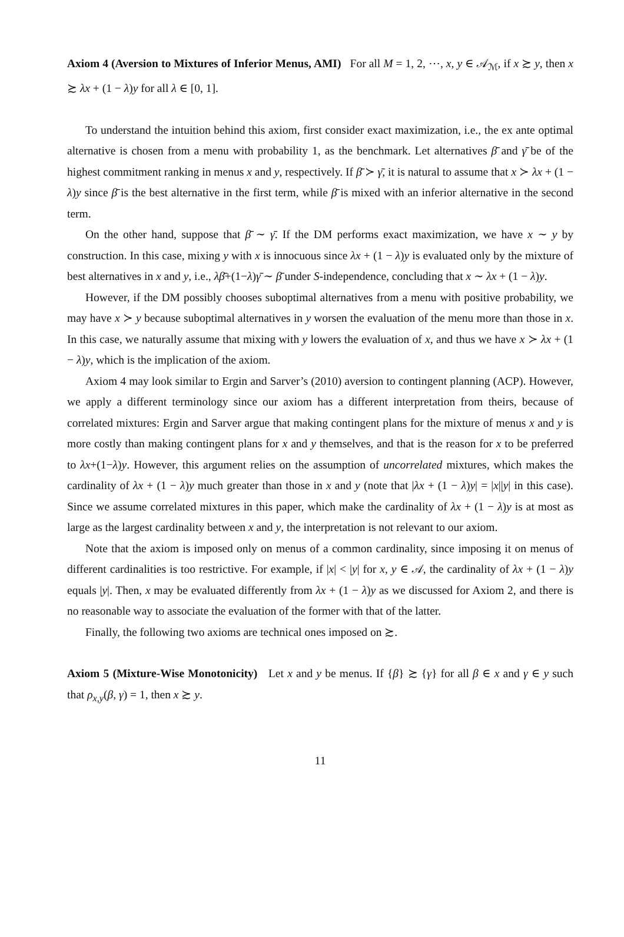Axiom 4 (Aversion to Mixtures of Inferior Menus, AMI) For all M = 1, 2, ⋯, x, y ∈ 𝒜<sub>ℳ</sub>, if x ≿ y, then x ≿ λx + (1 − λ)y for all λ ∈ [0, 1].
To understand the intuition behind this axiom, first consider exact maximization, i.e., the ex ante optimal alternative is chosen from a menu with probability 1, as the benchmark. Let alternatives β̄ and γ̄ be of the highest commitment ranking in menus x and y, respectively. If β̄ ≻ γ̄, it is natural to assume that x ≻ λx + (1 − λ)y since β̄ is the best alternative in the first term, while β̄ is mixed with an inferior alternative in the second term.
On the other hand, suppose that β̄ ∼ γ̄. If the DM performs exact maximization, we have x ∼ y by construction. In this case, mixing y with x is innocuous since λx + (1 − λ)y is evaluated only by the mixture of best alternatives in x and y, i.e., λβ̄+(1−λ)γ̄ ∼ β̄ under S-independence, concluding that x ∼ λx + (1 − λ)y.
However, if the DM possibly chooses suboptimal alternatives from a menu with positive probability, we may have x ≻ y because suboptimal alternatives in y worsen the evaluation of the menu more than those in x. In this case, we naturally assume that mixing with y lowers the evaluation of x, and thus we have x ≻ λx + (1 − λ)y, which is the implication of the axiom.
Axiom 4 may look similar to Ergin and Sarver’s (2010) aversion to contingent planning (ACP). However, we apply a different terminology since our axiom has a different interpretation from theirs, because of correlated mixtures: Ergin and Sarver argue that making contingent plans for the mixture of menus x and y is more costly than making contingent plans for x and y themselves, and that is the reason for x to be preferred to λx+(1−λ)y. However, this argument relies on the assumption of uncorrelated mixtures, which makes the cardinality of λx + (1 − λ)y much greater than those in x and y (note that |λx + (1 − λ)y| = |x||y| in this case). Since we assume correlated mixtures in this paper, which make the cardinality of λx + (1 − λ)y is at most as large as the largest cardinality between x and y, the interpretation is not relevant to our axiom.
Note that the axiom is imposed only on menus of a common cardinality, since imposing it on menus of different cardinalities is too restrictive. For example, if |x| < |y| for x, y ∈ 𝒜, the cardinality of λx + (1 − λ)y equals |y|. Then, x may be evaluated differently from λx + (1 − λ)y as we discussed for Axiom 2, and there is no reasonable way to associate the evaluation of the former with that of the latter.
Finally, the following two axioms are technical ones imposed on ≿.
Axiom 5 (Mixture-Wise Monotonicity) Let x and y be menus. If {β} ≿ {γ} for all β ∈ x and γ ∈ y such that ρ<sub>x,y</sub>(β, γ) = 1, then x ≿ y.
11